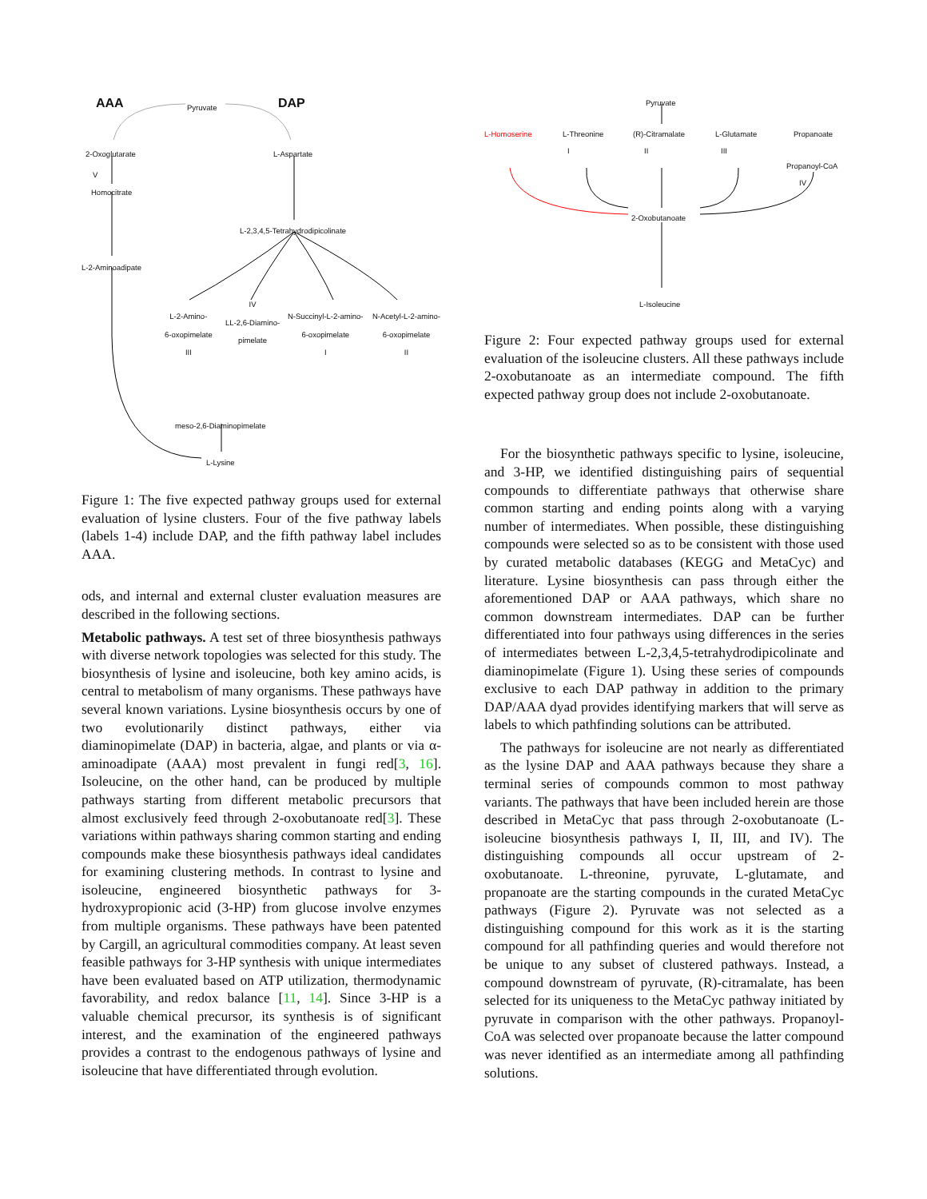AAA Pyruvate DAP
2-Oxoglutarate L-Aspartate
V
Homocitrate
L-2,3,4,5-Tetrahydrodipicolinate
L-2-Aminoadipate
L-2-Amino-
6-oxopimelate
III
IV
LL-2,6-Diamino-
pimelate
N-Succinyl-L-2-amino-
6-oxopimelate
I
N-Acetyl-L-2-amino-
6-oxopimelate
II
meso-2,6-Diaminopimelate
L-Lysine
Figure 1: The five expected pathway groups used for external evaluation of lysine clusters. Four of the five pathway labels (labels 1-4) include DAP, and the fifth pathway label includes AAA.
ods, and internal and external cluster evaluation measures are described in the following sections.
Metabolic pathways. A test set of three biosynthesis pathways with diverse network topologies was selected for this study. The biosynthesis of lysine and isoleucine, both key amino acids, is central to metabolism of many organisms. These pathways have several known variations. Lysine biosynthesis occurs by one of two evolutionarily distinct pathways, either via diaminopimelate (DAP) in bacteria, algae, and plants or via α-aminoadipate (AAA) most prevalent in fungi red[3, 16]. Isoleucine, on the other hand, can be produced by multiple pathways starting from different metabolic precursors that almost exclusively feed through 2-oxobutanoate red[3]. These variations within pathways sharing common starting and ending compounds make these biosynthesis pathways ideal candidates for examining clustering methods. In contrast to lysine and isoleucine, engineered biosynthetic pathways for 3-hydroxypropionic acid (3-HP) from glucose involve enzymes from multiple organisms. These pathways have been patented by Cargill, an agricultural commodities company. At least seven feasible pathways for 3-HP synthesis with unique intermediates have been evaluated based on ATP utilization, thermodynamic favorability, and redox balance [11, 14]. Since 3-HP is a valuable chemical precursor, its synthesis is of significant interest, and the examination of the engineered pathways provides a contrast to the endogenous pathways of lysine and isoleucine that have differentiated through evolution.
Pyruvate
L-Homoserine L-Threonine (R)-Citramalate L-Glutamate Propanoate
I II III
Propanoyl-CoA
IV
2-Oxobutanoate
L-Isoleucine
Figure 2: Four expected pathway groups used for external evaluation of the isoleucine clusters. All these pathways include 2-oxobutanoate as an intermediate compound. The fifth expected pathway group does not include 2-oxobutanoate.
For the biosynthetic pathways specific to lysine, isoleucine, and 3-HP, we identified distinguishing pairs of sequential compounds to differentiate pathways that otherwise share common starting and ending points along with a varying number of intermediates. When possible, these distinguishing compounds were selected so as to be consistent with those used by curated metabolic databases (KEGG and MetaCyc) and literature. Lysine biosynthesis can pass through either the aforementioned DAP or AAA pathways, which share no common downstream intermediates. DAP can be further differentiated into four pathways using differences in the series of intermediates between L-2,3,4,5-tetrahydrodipicolinate and diaminopimelate (Figure 1). Using these series of compounds exclusive to each DAP pathway in addition to the primary DAP/AAA dyad provides identifying markers that will serve as labels to which pathfinding solutions can be attributed.
The pathways for isoleucine are not nearly as differentiated as the lysine DAP and AAA pathways because they share a terminal series of compounds common to most pathway variants. The pathways that have been included herein are those described in MetaCyc that pass through 2-oxobutanoate (L-isoleucine biosynthesis pathways I, II, III, and IV). The distinguishing compounds all occur upstream of 2-oxobutanoate. L-threonine, pyruvate, L-glutamate, and propanoate are the starting compounds in the curated MetaCyc pathways (Figure 2). Pyruvate was not selected as a distinguishing compound for this work as it is the starting compound for all pathfinding queries and would therefore not be unique to any subset of clustered pathways. Instead, a compound downstream of pyruvate, (R)-citramalate, has been selected for its uniqueness to the MetaCyc pathway initiated by pyruvate in comparison with the other pathways. Propanoyl-CoA was selected over propanoate because the latter compound was never identified as an intermediate among all pathfinding solutions.